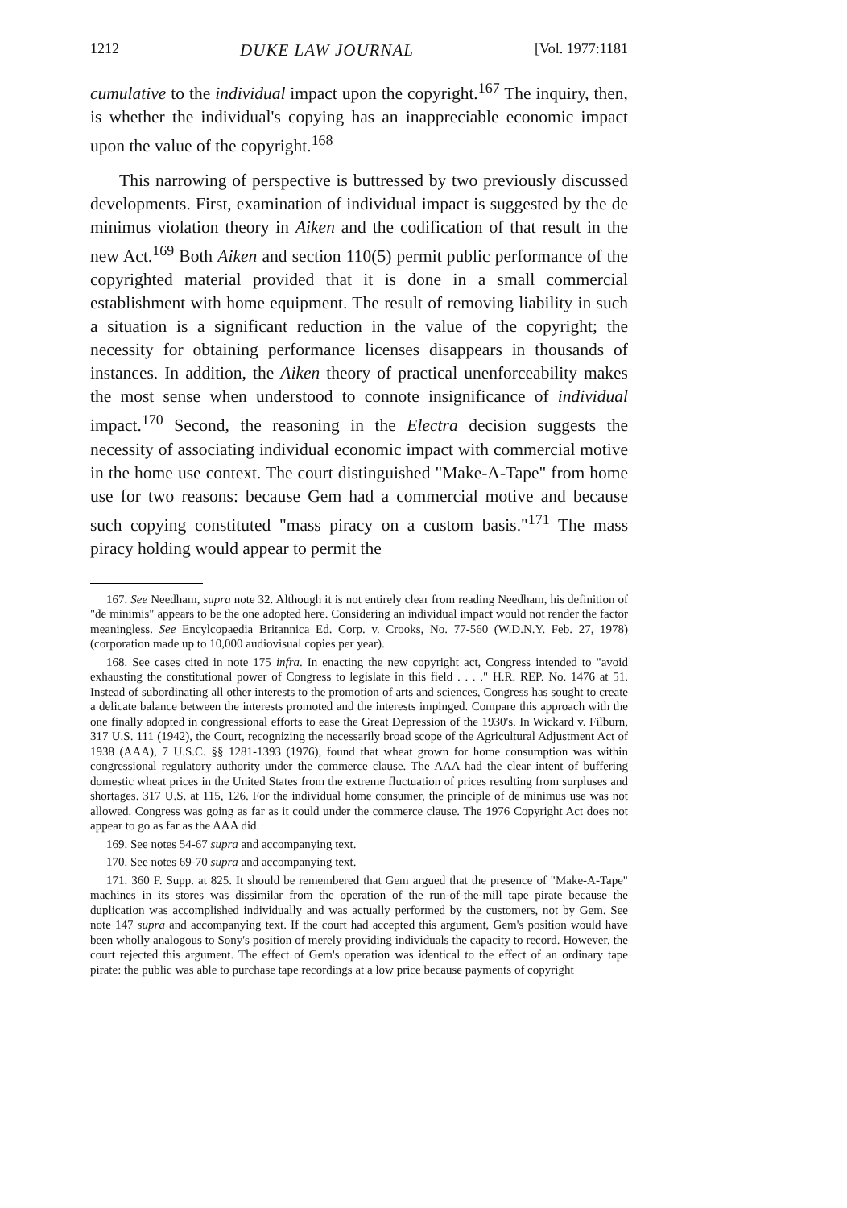1212 DUKE LAW JOURNAL [Vol. 1977:1181
cumulative to the individual impact upon the copyright.<sup>167</sup> The inquiry, then, is whether the individual's copying has an inappreciable economic impact upon the value of the copyright.<sup>168</sup>
This narrowing of perspective is buttressed by two previously discussed developments. First, examination of individual impact is suggested by the de minimus violation theory in Aiken and the codification of that result in the new Act.<sup>169</sup> Both Aiken and section 110(5) permit public performance of the copyrighted material provided that it is done in a small commercial establishment with home equipment. The result of removing liability in such a situation is a significant reduction in the value of the copyright; the necessity for obtaining performance licenses disappears in thousands of instances. In addition, the Aiken theory of practical unenforceability makes the most sense when understood to connote insignificance of individual impact.<sup>170</sup> Second, the reasoning in the Electra decision suggests the necessity of associating individual economic impact with commercial motive in the home use context. The court distinguished "Make-A-Tape" from home use for two reasons: because Gem had a commercial motive and because such copying constituted "mass piracy on a custom basis."<sup>171</sup> The mass piracy holding would appear to permit the
167. See Needham, supra note 32. Although it is not entirely clear from reading Needham, his definition of "de minimis" appears to be the one adopted here. Considering an individual impact would not render the factor meaningless. See Encylcopaedia Britannica Ed. Corp. v. Crooks, No. 77-560 (W.D.N.Y. Feb. 27, 1978) (corporation made up to 10,000 audiovisual copies per year).
168. See cases cited in note 175 infra. In enacting the new copyright act, Congress intended to "avoid exhausting the constitutional power of Congress to legislate in this field . . . ." H.R. REP. No. 1476 at 51. Instead of subordinating all other interests to the promotion of arts and sciences, Congress has sought to create a delicate balance between the interests promoted and the interests impinged. Compare this approach with the one finally adopted in congressional efforts to ease the Great Depression of the 1930's. In Wickard v. Filburn, 317 U.S. 111 (1942), the Court, recognizing the necessarily broad scope of the Agricultural Adjustment Act of 1938 (AAA), 7 U.S.C. §§ 1281-1393 (1976), found that wheat grown for home consumption was within congressional regulatory authority under the commerce clause. The AAA had the clear intent of buffering domestic wheat prices in the United States from the extreme fluctuation of prices resulting from surpluses and shortages. 317 U.S. at 115, 126. For the individual home consumer, the principle of de minimus use was not allowed. Congress was going as far as it could under the commerce clause. The 1976 Copyright Act does not appear to go as far as the AAA did.
169. See notes 54-67 supra and accompanying text.
170. See notes 69-70 supra and accompanying text.
171. 360 F. Supp. at 825. It should be remembered that Gem argued that the presence of "Make-A-Tape" machines in its stores was dissimilar from the operation of the run-of-the-mill tape pirate because the duplication was accomplished individually and was actually performed by the customers, not by Gem. See note 147 supra and accompanying text. If the court had accepted this argument, Gem's position would have been wholly analogous to Sony's position of merely providing individuals the capacity to record. However, the court rejected this argument. The effect of Gem's operation was identical to the effect of an ordinary tape pirate: the public was able to purchase tape recordings at a low price because payments of copyright